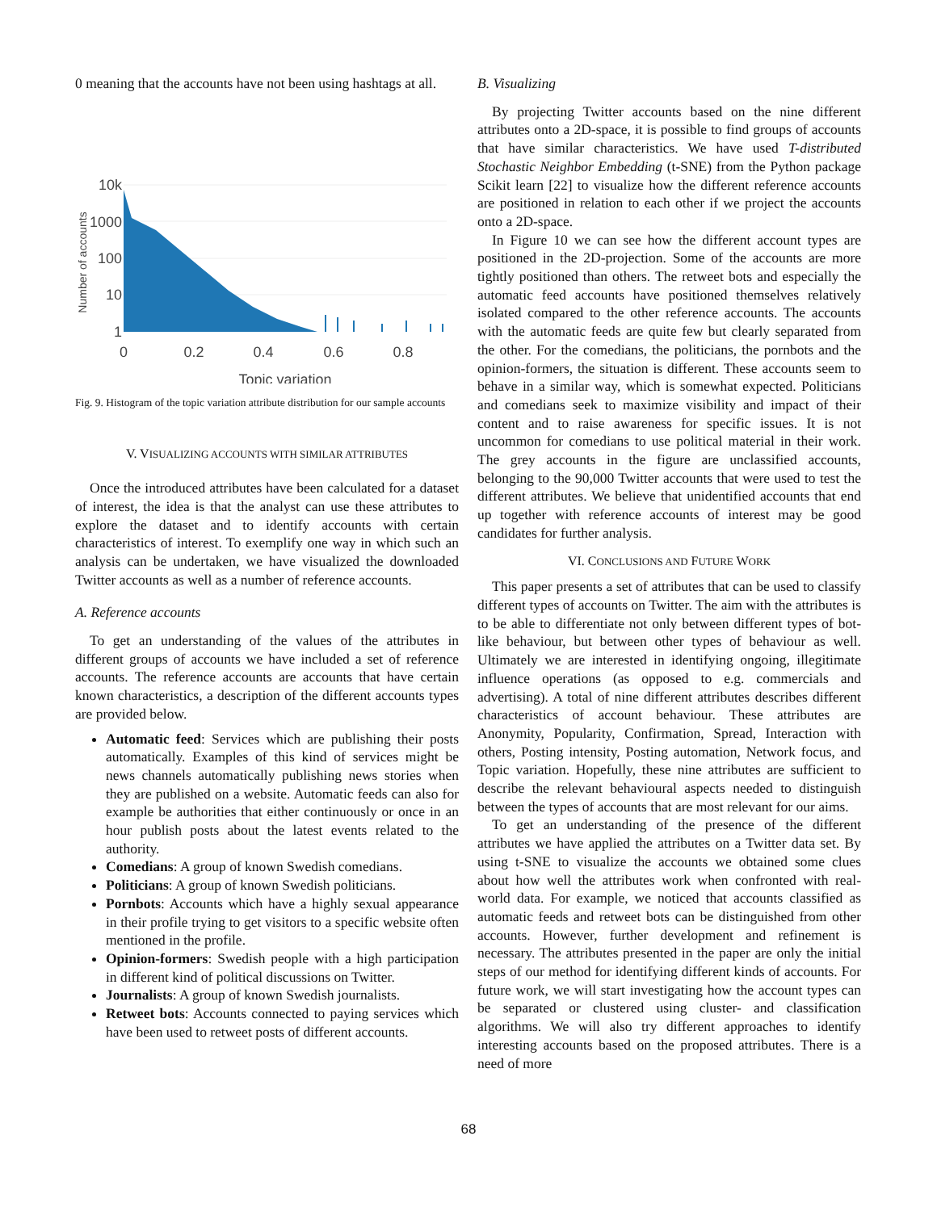0 meaning that the accounts have not been using hashtags at all.
10k
1000
100
10
1
0
0.2
0.4
0.6
0.8
Topic variation
Number of accounts
Fig. 9. Histogram of the topic variation attribute distribution for our sample accounts
V. VISUALIZING ACCOUNTS WITH SIMILAR ATTRIBUTES
Once the introduced attributes have been calculated for a dataset of interest, the idea is that the analyst can use these attributes to explore the dataset and to identify accounts with certain characteristics of interest. To exemplify one way in which such an analysis can be undertaken, we have visualized the downloaded Twitter accounts as well as a number of reference accounts.
A. Reference accounts
To get an understanding of the values of the attributes in different groups of accounts we have included a set of reference accounts. The reference accounts are accounts that have certain known characteristics, a description of the different accounts types are provided below.
Automatic feed: Services which are publishing their posts automatically. Examples of this kind of services might be news channels automatically publishing news stories when they are published on a website. Automatic feeds can also for example be authorities that either continuously or once in an hour publish posts about the latest events related to the authority.
Comedians: A group of known Swedish comedians.
Politicians: A group of known Swedish politicians.
Pornbots: Accounts which have a highly sexual appearance in their profile trying to get visitors to a specific website often mentioned in the profile.
Opinion-formers: Swedish people with a high participation in different kind of political discussions on Twitter.
Journalists: A group of known Swedish journalists.
Retweet bots: Accounts connected to paying services which have been used to retweet posts of different accounts.
B. Visualizing
By projecting Twitter accounts based on the nine different attributes onto a 2D-space, it is possible to find groups of accounts that have similar characteristics. We have used T-distributed Stochastic Neighbor Embedding (t-SNE) from the Python package Scikit learn [22] to visualize how the different reference accounts are positioned in relation to each other if we project the accounts onto a 2D-space.
In Figure 10 we can see how the different account types are positioned in the 2D-projection. Some of the accounts are more tightly positioned than others. The retweet bots and especially the automatic feed accounts have positioned themselves relatively isolated compared to the other reference accounts. The accounts with the automatic feeds are quite few but clearly separated from the other. For the comedians, the politicians, the pornbots and the opinion-formers, the situation is different. These accounts seem to behave in a similar way, which is somewhat expected. Politicians and comedians seek to maximize visibility and impact of their content and to raise awareness for specific issues. It is not uncommon for comedians to use political material in their work. The grey accounts in the figure are unclassified accounts, belonging to the 90,000 Twitter accounts that were used to test the different attributes. We believe that unidentified accounts that end up together with reference accounts of interest may be good candidates for further analysis.
VI. CONCLUSIONS AND FUTURE WORK
This paper presents a set of attributes that can be used to classify different types of accounts on Twitter. The aim with the attributes is to be able to differentiate not only between different types of bot-like behaviour, but between other types of behaviour as well. Ultimately we are interested in identifying ongoing, illegitimate influence operations (as opposed to e.g. commercials and advertising). A total of nine different attributes describes different characteristics of account behaviour. These attributes are Anonymity, Popularity, Confirmation, Spread, Interaction with others, Posting intensity, Posting automation, Network focus, and Topic variation. Hopefully, these nine attributes are sufficient to describe the relevant behavioural aspects needed to distinguish between the types of accounts that are most relevant for our aims.
To get an understanding of the presence of the different attributes we have applied the attributes on a Twitter data set. By using t-SNE to visualize the accounts we obtained some clues about how well the attributes work when confronted with real-world data. For example, we noticed that accounts classified as automatic feeds and retweet bots can be distinguished from other accounts. However, further development and refinement is necessary. The attributes presented in the paper are only the initial steps of our method for identifying different kinds of accounts. For future work, we will start investigating how the account types can be separated or clustered using cluster- and classification algorithms. We will also try different approaches to identify interesting accounts based on the proposed attributes. There is a need of more
68